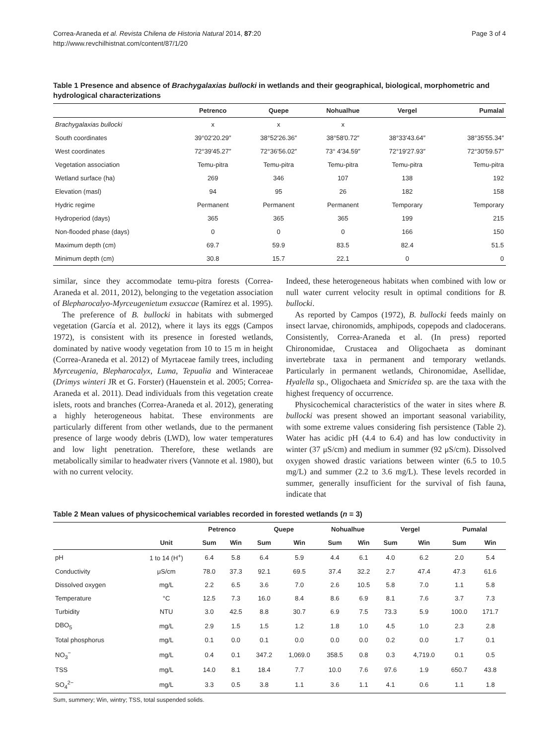Correa-Araneda et al. Revista Chilena de Historia Natural 2014, 87:20
http://www.revchilhistnat.com/content/87/1/20
Page 3 of 4
Table 1 Presence and absence of Brachygalaxias bullocki in wetlands and their geographical, biological, morphometric and hydrological characterizations
| | Petrenco | Quepe | Nohualhue | Vergel | Pumalal |
| --- | --- | --- | --- | --- | --- |
| Brachygalaxias bullocki | x | x | x | | |
| South coordinates | 39°02′20.29″ | 38°52′26.36″ | 38°58′0.72″ | 38°33′43.64″ | 38°35′55.34″ |
| West coordinates | 72°39′45.27″ | 72°36′56.02″ | 73° 4′34.59″ | 72°19′27.93″ | 72°30′59.57″ |
| Vegetation association | Temu-pitra | Temu-pitra | Temu-pitra | Temu-pitra | Temu-pitra |
| Wetland surface (ha) | 269 | 346 | 107 | 138 | 192 |
| Elevation (masl) | 94 | 95 | 26 | 182 | 158 |
| Hydric regime | Permanent | Permanent | Permanent | Temporary | Temporary |
| Hydroperiod (days) | 365 | 365 | 365 | 199 | 215 |
| Non-flooded phase (days) | 0 | 0 | 0 | 166 | 150 |
| Maximum depth (cm) | 69.7 | 59.9 | 83.5 | 82.4 | 51.5 |
| Minimum depth (cm) | 30.8 | 15.7 | 22.1 | 0 | 0 |
similar, since they accommodate temu-pitra forests (Correa-Araneda et al. 2011, 2012), belonging to the vegetation association of Blepharocalyo-Myrceugenietum exsuccae (Ramírez et al. 1995).
The preference of B. bullocki in habitats with submerged vegetation (García et al. 2012), where it lays its eggs (Campos 1972), is consistent with its presence in forested wetlands, dominated by native woody vegetation from 10 to 15 m in height (Correa-Araneda et al. 2012) of Myrtaceae family trees, including Myrceugenia, Blepharocalyx, Luma, Tepualia and Winteraceae (Drimys winteri JR et G. Forster) (Hauenstein et al. 2005; Correa-Araneda et al. 2011). Dead individuals from this vegetation create islets, roots and branches (Correa-Araneda et al. 2012), generating a highly heterogeneous habitat. These environments are particularly different from other wetlands, due to the permanent presence of large woody debris (LWD), low water temperatures and low light penetration. Therefore, these wetlands are metabolically similar to headwater rivers (Vannote et al. 1980), but with no current velocity.
Indeed, these heterogeneous habitats when combined with low or null water current velocity result in optimal conditions for B. bullocki.
As reported by Campos (1972), B. bullocki feeds mainly on insect larvae, chironomids, amphipods, copepods and cladocerans. Consistently, Correa-Araneda et al. (In press) reported Chironomidae, Crustacea and Oligochaeta as dominant invertebrate taxa in permanent and temporary wetlands. Particularly in permanent wetlands, Chironomidae, Asellidae, Hyalella sp., Oligochaeta and Smicridea sp. are the taxa with the highest frequency of occurrence.
Physicochemical characteristics of the water in sites where B. bullocki was present showed an important seasonal variability, with some extreme values considering fish persistence (Table 2). Water has acidic pH (4.4 to 6.4) and has low conductivity in winter (37 μS/cm) and medium in summer (92 μS/cm). Dissolved oxygen showed drastic variations between winter (6.5 to 10.5 mg/L) and summer (2.2 to 3.6 mg/L). These levels recorded in summer, generally insufficient for the survival of fish fauna, indicate that
Table 2 Mean values of physicochemical variables recorded in forested wetlands (n = 3)
| | | Petrenco | | Quepe | | Nohualhue | | Vergel | | Pumalal | |
| --- | --- | --- | --- | --- | --- | --- | --- | --- | --- | --- | --- |
| | Unit | Sum | Win | Sum | Win | Sum | Win | Sum | Win | Sum | Win |
| pH | 1 to 14 (H<sup>+</sup>) | 6.4 | 5.8 | 6.4 | 5.9 | 4.4 | 6.1 | 4.0 | 6.2 | 2.0 | 5.4 |
| Conductivity | μS/cm | 78.0 | 37.3 | 92.1 | 69.5 | 37.4 | 32.2 | 2.7 | 47.4 | 47.3 | 61.6 |
| Dissolved oxygen | mg/L | 2.2 | 6.5 | 3.6 | 7.0 | 2.6 | 10.5 | 5.8 | 7.0 | 1.1 | 5.8 |
| Temperature | °C | 12.5 | 7.3 | 16.0 | 8.4 | 8.6 | 6.9 | 8.1 | 7.6 | 3.7 | 7.3 |
| Turbidity | NTU | 3.0 | 42.5 | 8.8 | 30.7 | 6.9 | 7.5 | 73.3 | 5.9 | 100.0 | 171.7 |
| DBO<sub>5</sub> | mg/L | 2.9 | 1.5 | 1.5 | 1.2 | 1.8 | 1.0 | 4.5 | 1.0 | 2.3 | 2.8 |
| Total phosphorus | mg/L | 0.1 | 0.0 | 0.1 | 0.0 | 0.0 | 0.0 | 0.2 | 0.0 | 1.7 | 0.1 |
| NO<sub>3</sub><sup>−</sup> | mg/L | 0.4 | 0.1 | 347.2 | 1,069.0 | 358.5 | 0.8 | 0.3 | 4,719.0 | 0.1 | 0.5 |
| TSS | mg/L | 14.0 | 8.1 | 18.4 | 7.7 | 10.0 | 7.6 | 97.6 | 1.9 | 650.7 | 43.8 |
| SO<sub>4</sub><sup>2−</sup> | mg/L | 3.3 | 0.5 | 3.8 | 1.1 | 3.6 | 1.1 | 4.1 | 0.6 | 1.1 | 1.8 |
Sum, summery; Win, wintry; TSS, total suspended solids.